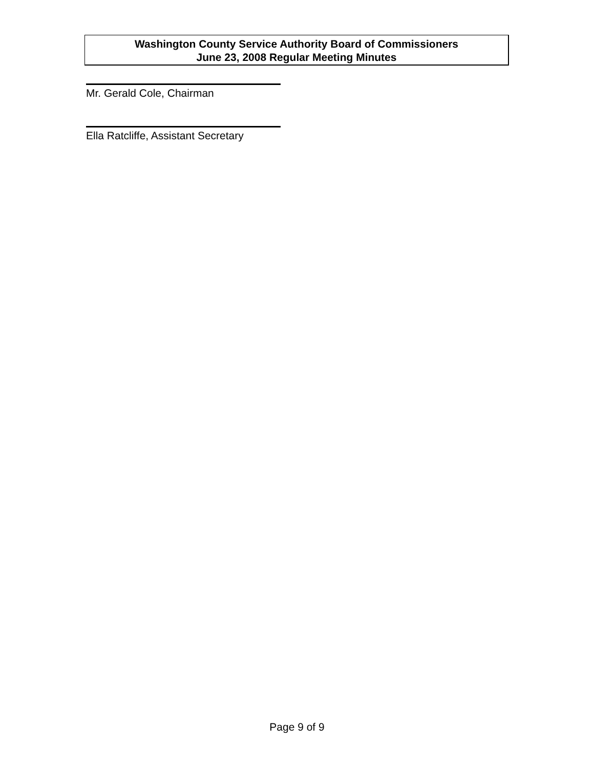Washington County Service Authority Board of Commissioners
June 23, 2008 Regular Meeting Minutes
Mr. Gerald Cole, Chairman
Ella Ratcliffe, Assistant Secretary
Page 9 of 9